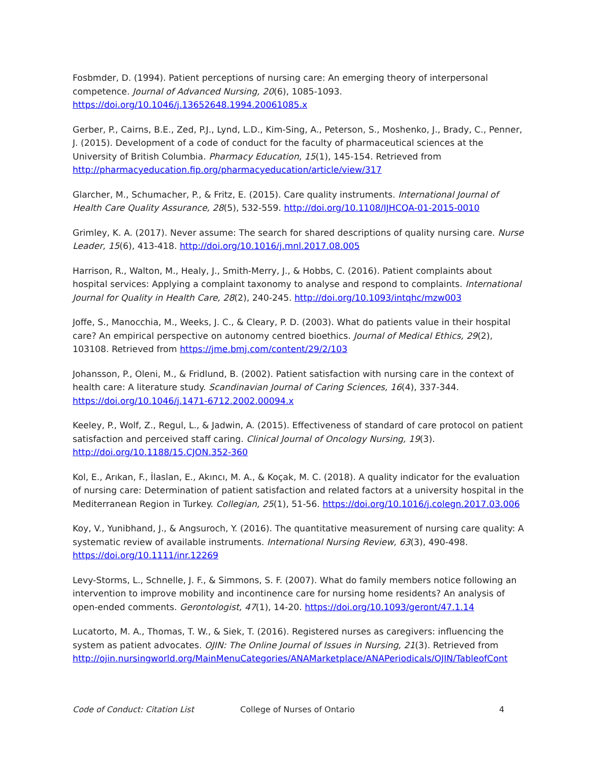Fosbmder, D. (1994). Patient perceptions of nursing care: An emerging theory of interpersonal competence. Journal of Advanced Nursing, 20(6), 1085-1093. https://doi.org/10.1046/j.13652648.1994.20061085.x
Gerber, P., Cairns, B.E., Zed, P.J., Lynd, L.D., Kim-Sing, A., Peterson, S., Moshenko, J., Brady, C., Penner, J. (2015). Development of a code of conduct for the faculty of pharmaceutical sciences at the University of British Columbia. Pharmacy Education, 15(1), 145-154. Retrieved from http://pharmacyeducation.fip.org/pharmacyeducation/article/view/317
Glarcher, M., Schumacher, P., & Fritz, E. (2015). Care quality instruments. International Journal of Health Care Quality Assurance, 28(5), 532-559. http://doi.org/10.1108/IJHCQA-01-2015-0010
Grimley, K. A. (2017). Never assume: The search for shared descriptions of quality nursing care. Nurse Leader, 15(6), 413-418. http://doi.org/10.1016/j.mnl.2017.08.005
Harrison, R., Walton, M., Healy, J., Smith-Merry, J., & Hobbs, C. (2016). Patient complaints about hospital services: Applying a complaint taxonomy to analyse and respond to complaints. International Journal for Quality in Health Care, 28(2), 240-245. http://doi.org/10.1093/intqhc/mzw003
Joffe, S., Manocchia, M., Weeks, J. C., & Cleary, P. D. (2003). What do patients value in their hospital care? An empirical perspective on autonomy centred bioethics. Journal of Medical Ethics, 29(2), 103108. Retrieved from https://jme.bmj.com/content/29/2/103
Johansson, P., Oleni, M., & Fridlund, B. (2002). Patient satisfaction with nursing care in the context of health care: A literature study. Scandinavian Journal of Caring Sciences, 16(4), 337-344. https://doi.org/10.1046/j.1471-6712.2002.00094.x
Keeley, P., Wolf, Z., Regul, L., & Jadwin, A. (2015). Effectiveness of standard of care protocol on patient satisfaction and perceived staff caring. Clinical Journal of Oncology Nursing, 19(3). http://doi.org/10.1188/15.CJON.352-360
Kol, E., Arıkan, F., İlaslan, E., Akıncı, M. A., & Koçak, M. C. (2018). A quality indicator for the evaluation of nursing care: Determination of patient satisfaction and related factors at a university hospital in the Mediterranean Region in Turkey. Collegian, 25(1), 51-56. https://doi.org/10.1016/j.colegn.2017.03.006
Koy, V., Yunibhand, J., & Angsuroch, Y. (2016). The quantitative measurement of nursing care quality: A systematic review of available instruments. International Nursing Review, 63(3), 490-498. https://doi.org/10.1111/inr.12269
Levy-Storms, L., Schnelle, J. F., & Simmons, S. F. (2007). What do family members notice following an intervention to improve mobility and incontinence care for nursing home residents? An analysis of open-ended comments. Gerontologist, 47(1), 14-20. https://doi.org/10.1093/geront/47.1.14
Lucatorto, M. A., Thomas, T. W., & Siek, T. (2016). Registered nurses as caregivers: influencing the system as patient advocates. OJIN: The Online Journal of Issues in Nursing, 21(3). Retrieved from http://ojin.nursingworld.org/MainMenuCategories/ANAMarketplace/ANAPeriodicals/OJIN/TableofCont
Code of Conduct: Citation List College of Nurses of Ontario 4